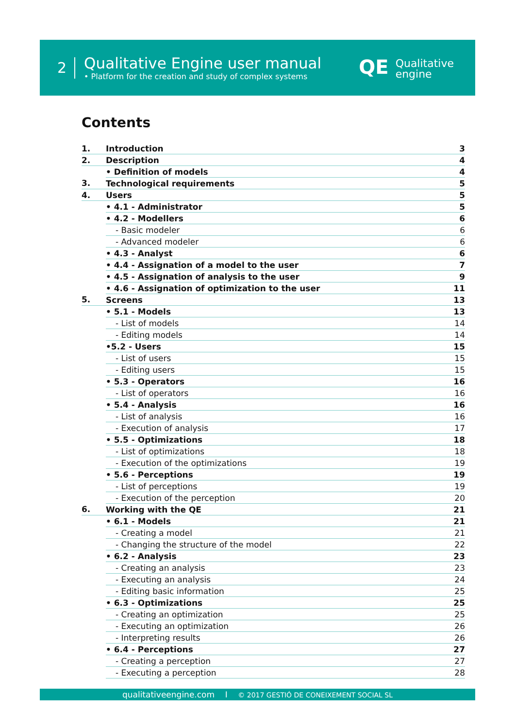2
Qualitative Engine user manual
• Platform for the creation and study of complex systems
QE Qualitative
engine
Contents
| 1. | Introduction | 3 |
| 2. | Description | 4 |
| | • Definition of models | 4 |
| 3. | Technological requirements | 5 |
| 4. | Users | 5 |
| | • 4.1 - Administrator | 5 |
| | • 4.2 - Modellers | 6 |
| | - Basic modeler | 6 |
| | - Advanced modeler | 6 |
| | • 4.3 - Analyst | 6 |
| | • 4.4 - Assignation of a model to the user | 7 |
| | • 4.5 - Assignation of analysis to the user | 9 |
| | • 4.6 - Assignation of optimization to the user | 11 |
| 5. | Screens | 13 |
| | • 5.1 - Models | 13 |
| | - List of models | 14 |
| | - Editing models | 14 |
| | •5.2 - Users | 15 |
| | - List of users | 15 |
| | - Editing users | 15 |
| | • 5.3 - Operators | 16 |
| | - List of operators | 16 |
| | • 5.4 - Analysis | 16 |
| | - List of analysis | 16 |
| | - Execution of analysis | 17 |
| | • 5.5 - Optimizations | 18 |
| | - List of optimizations | 18 |
| | - Execution of the optimizations | 19 |
| | • 5.6 - Perceptions | 19 |
| | - List of perceptions | 19 |
| | - Execution of the perception | 20 |
| 6. | Working with the QE | 21 |
| | • 6.1 - Models | 21 |
| | - Creating a model | 21 |
| | - Changing the structure of the model | 22 |
| | • 6.2 - Analysis | 23 |
| | - Creating an analysis | 23 |
| | - Executing an analysis | 24 |
| | - Editing basic information | 25 |
| | • 6.3 - Optimizations | 25 |
| | - Creating an optimization | 25 |
| | - Executing an optimization | 26 |
| | - Interpreting results | 26 |
| | • 6.4 - Perceptions | 27 |
| | - Creating a perception | 27 |
| | - Executing a perception | 28 |
qualitativeengine.com I © 2017 GESTIÓ DE CONEIXEMENT SOCIAL SL